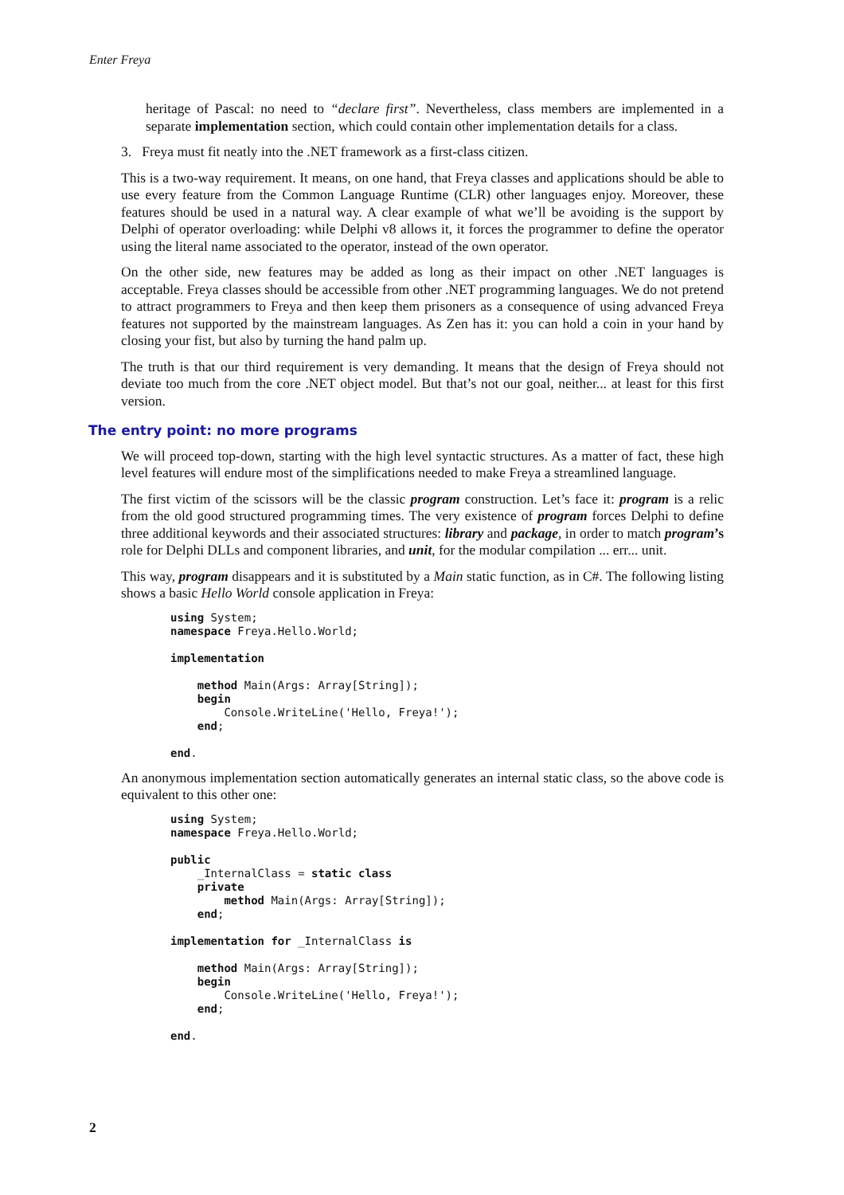Enter Freya
heritage of Pascal: no need to “declare first”. Nevertheless, class members are implemented in a separate implementation section, which could contain other implementation details for a class.
3. Freya must fit neatly into the .NET framework as a first-class citizen.
This is a two-way requirement. It means, on one hand, that Freya classes and applications should be able to use every feature from the Common Language Runtime (CLR) other languages enjoy. Moreover, these features should be used in a natural way. A clear example of what we’ll be avoiding is the support by Delphi of operator overloading: while Delphi v8 allows it, it forces the programmer to define the operator using the literal name associated to the operator, instead of the own operator.
On the other side, new features may be added as long as their impact on other .NET languages is acceptable. Freya classes should be accessible from other .NET programming languages. We do not pretend to attract programmers to Freya and then keep them prisoners as a consequence of using advanced Freya features not supported by the mainstream languages. As Zen has it: you can hold a coin in your hand by closing your fist, but also by turning the hand palm up.
The truth is that our third requirement is very demanding. It means that the design of Freya should not deviate too much from the core .NET object model. But that’s not our goal, neither... at least for this first version.
The entry point: no more programs
We will proceed top-down, starting with the high level syntactic structures. As a matter of fact, these high level features will endure most of the simplifications needed to make Freya a streamlined language.
The first victim of the scissors will be the classic program construction. Let’s face it: program is a relic from the old good structured programming times. The very existence of program forces Delphi to define three additional keywords and their associated structures: library and package, in order to match program’s role for Delphi DLLs and component libraries, and unit, for the modular compilation ... err... unit.
This way, program disappears and it is substituted by a Main static function, as in C#. The following listing shows a basic Hello World console application in Freya:
using System;
namespace Freya.Hello.World;

implementation

    method Main(Args: Array[String]);
    begin
        Console.WriteLine('Hello, Freya!');
    end;

end.
An anonymous implementation section automatically generates an internal static class, so the above code is equivalent to this other one:
using System;
namespace Freya.Hello.World;

public
    _InternalClass = static class
    private
        method Main(Args: Array[String]);
    end;

implementation for _InternalClass is

    method Main(Args: Array[String]);
    begin
        Console.WriteLine('Hello, Freya!');
    end;

end.
2